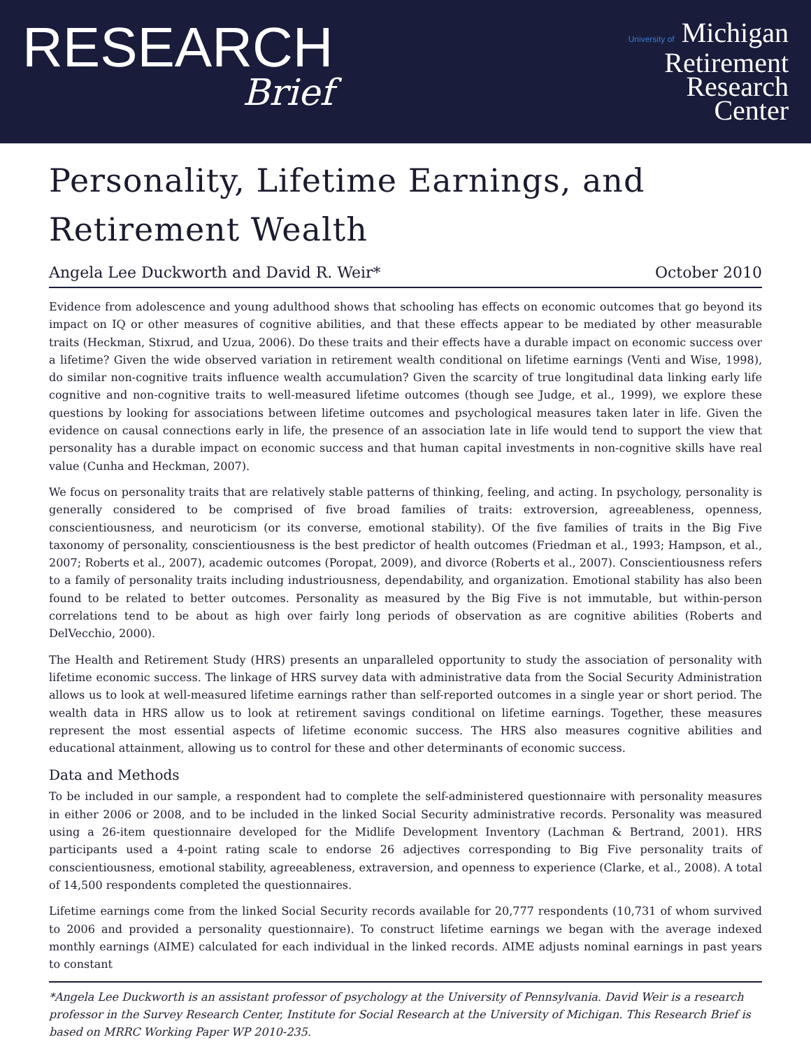RESEARCH
Brief
University of Michigan
Retirement
Research
Center
Personality, Lifetime Earnings, and Retirement Wealth
Angela Lee Duckworth and David R. Weir* October 2010
Evidence from adolescence and young adulthood shows that schooling has effects on economic outcomes that go beyond its impact on IQ or other measures of cognitive abilities, and that these effects appear to be mediated by other measurable traits (Heckman, Stixrud, and Uzua, 2006). Do these traits and their effects have a durable impact on economic success over a lifetime? Given the wide observed variation in retirement wealth conditional on lifetime earnings (Venti and Wise, 1998), do similar non-cognitive traits influence wealth accumulation? Given the scarcity of true longitudinal data linking early life cognitive and non-cognitive traits to well-measured lifetime outcomes (though see Judge, et al., 1999), we explore these questions by looking for associations between lifetime outcomes and psychological measures taken later in life. Given the evidence on causal connections early in life, the presence of an association late in life would tend to support the view that personality has a durable impact on economic success and that human capital investments in non-cognitive skills have real value (Cunha and Heckman, 2007).
We focus on personality traits that are relatively stable patterns of thinking, feeling, and acting. In psychology, personality is generally considered to be comprised of five broad families of traits: extroversion, agreeableness, openness, conscientiousness, and neuroticism (or its converse, emotional stability). Of the five families of traits in the Big Five taxonomy of personality, conscientiousness is the best predictor of health outcomes (Friedman et al., 1993; Hampson, et al., 2007; Roberts et al., 2007), academic outcomes (Poropat, 2009), and divorce (Roberts et al., 2007). Conscientiousness refers to a family of personality traits including industriousness, dependability, and organization. Emotional stability has also been found to be related to better outcomes. Personality as measured by the Big Five is not immutable, but within-person correlations tend to be about as high over fairly long periods of observation as are cognitive abilities (Roberts and DelVecchio, 2000).
The Health and Retirement Study (HRS) presents an unparalleled opportunity to study the association of personality with lifetime economic success. The linkage of HRS survey data with administrative data from the Social Security Administration allows us to look at well-measured lifetime earnings rather than self-reported outcomes in a single year or short period. The wealth data in HRS allow us to look at retirement savings conditional on lifetime earnings. Together, these measures represent the most essential aspects of lifetime economic success. The HRS also measures cognitive abilities and educational attainment, allowing us to control for these and other determinants of economic success.
Data and Methods
To be included in our sample, a respondent had to complete the self-administered questionnaire with personality measures in either 2006 or 2008, and to be included in the linked Social Security administrative records. Personality was measured using a 26-item questionnaire developed for the Midlife Development Inventory (Lachman & Bertrand, 2001). HRS participants used a 4-point rating scale to endorse 26 adjectives corresponding to Big Five personality traits of conscientiousness, emotional stability, agreeableness, extraversion, and openness to experience (Clarke, et al., 2008). A total of 14,500 respondents completed the questionnaires.
Lifetime earnings come from the linked Social Security records available for 20,777 respondents (10,731 of whom survived to 2006 and provided a personality questionnaire). To construct lifetime earnings we began with the average indexed monthly earnings (AIME) calculated for each individual in the linked records. AIME adjusts nominal earnings in past years to constant
*Angela Lee Duckworth is an assistant professor of psychology at the University of Pennsylvania. David Weir is a research professor in the Survey Research Center, Institute for Social Research at the University of Michigan. This Research Brief is based on MRRC Working Paper WP 2010-235.